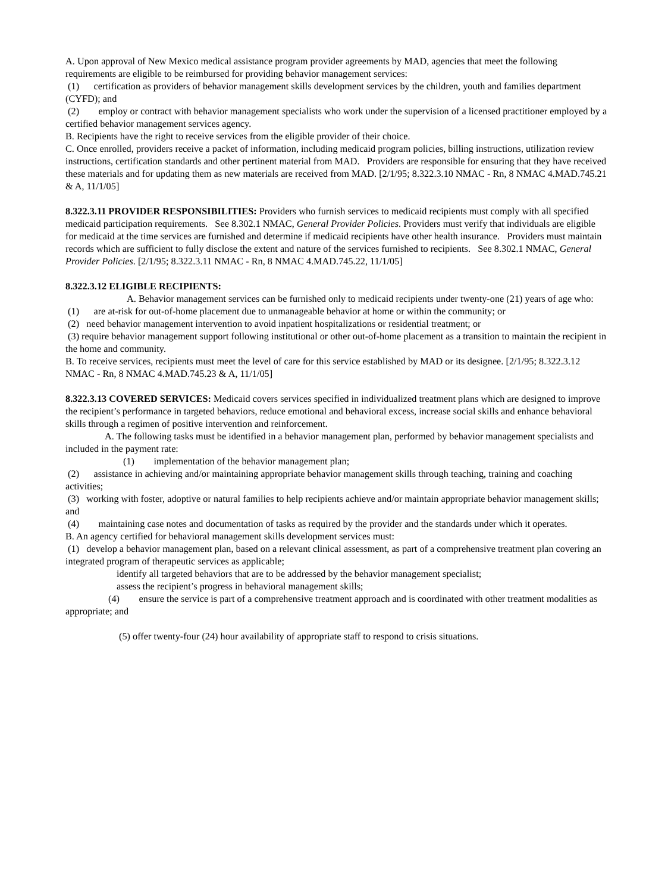A. Upon approval of New Mexico medical assistance program provider agreements by MAD, agencies that meet the following requirements are eligible to be reimbursed for providing behavior management services:
(1) certification as providers of behavior management skills development services by the children, youth and families department (CYFD); and
(2) employ or contract with behavior management specialists who work under the supervision of a licensed practitioner employed by a certified behavior management services agency.
B. Recipients have the right to receive services from the eligible provider of their choice.
C. Once enrolled, providers receive a packet of information, including medicaid program policies, billing instructions, utilization review instructions, certification standards and other pertinent material from MAD. Providers are responsible for ensuring that they have received these materials and for updating them as new materials are received from MAD. [2/1/95; 8.322.3.10 NMAC - Rn, 8 NMAC 4.MAD.745.21 & A, 11/1/05]
8.322.3.11 PROVIDER RESPONSIBILITIES: Providers who furnish services to medicaid recipients must comply with all specified medicaid participation requirements. See 8.302.1 NMAC, General Provider Policies. Providers must verify that individuals are eligible for medicaid at the time services are furnished and determine if medicaid recipients have other health insurance. Providers must maintain records which are sufficient to fully disclose the extent and nature of the services furnished to recipients. See 8.302.1 NMAC, General Provider Policies. [2/1/95; 8.322.3.11 NMAC - Rn, 8 NMAC 4.MAD.745.22, 11/1/05]
8.322.3.12 ELIGIBLE RECIPIENTS:
A. Behavior management services can be furnished only to medicaid recipients under twenty-one (21) years of age who:
(1) are at-risk for out-of-home placement due to unmanageable behavior at home or within the community; or
(2) need behavior management intervention to avoid inpatient hospitalizations or residential treatment; or
(3) require behavior management support following institutional or other out-of-home placement as a transition to maintain the recipient in the home and community.
B. To receive services, recipients must meet the level of care for this service established by MAD or its designee. [2/1/95; 8.322.3.12 NMAC - Rn, 8 NMAC 4.MAD.745.23 & A, 11/1/05]
8.322.3.13 COVERED SERVICES: Medicaid covers services specified in individualized treatment plans which are designed to improve the recipient’s performance in targeted behaviors, reduce emotional and behavioral excess, increase social skills and enhance behavioral skills through a regimen of positive intervention and reinforcement.
A. The following tasks must be identified in a behavior management plan, performed by behavior management specialists and included in the payment rate:
(1) implementation of the behavior management plan;
(2) assistance in achieving and/or maintaining appropriate behavior management skills through teaching, training and coaching activities;
(3) working with foster, adoptive or natural families to help recipients achieve and/or maintain appropriate behavior management skills; and
(4) maintaining case notes and documentation of tasks as required by the provider and the standards under which it operates.
B. An agency certified for behavioral management skills development services must:
(1) develop a behavior management plan, based on a relevant clinical assessment, as part of a comprehensive treatment plan covering an integrated program of therapeutic services as applicable;
identify all targeted behaviors that are to be addressed by the behavior management specialist;
assess the recipient’s progress in behavioral management skills;
(4) ensure the service is part of a comprehensive treatment approach and is coordinated with other treatment modalities as appropriate; and
(5) offer twenty-four (24) hour availability of appropriate staff to respond to crisis situations.